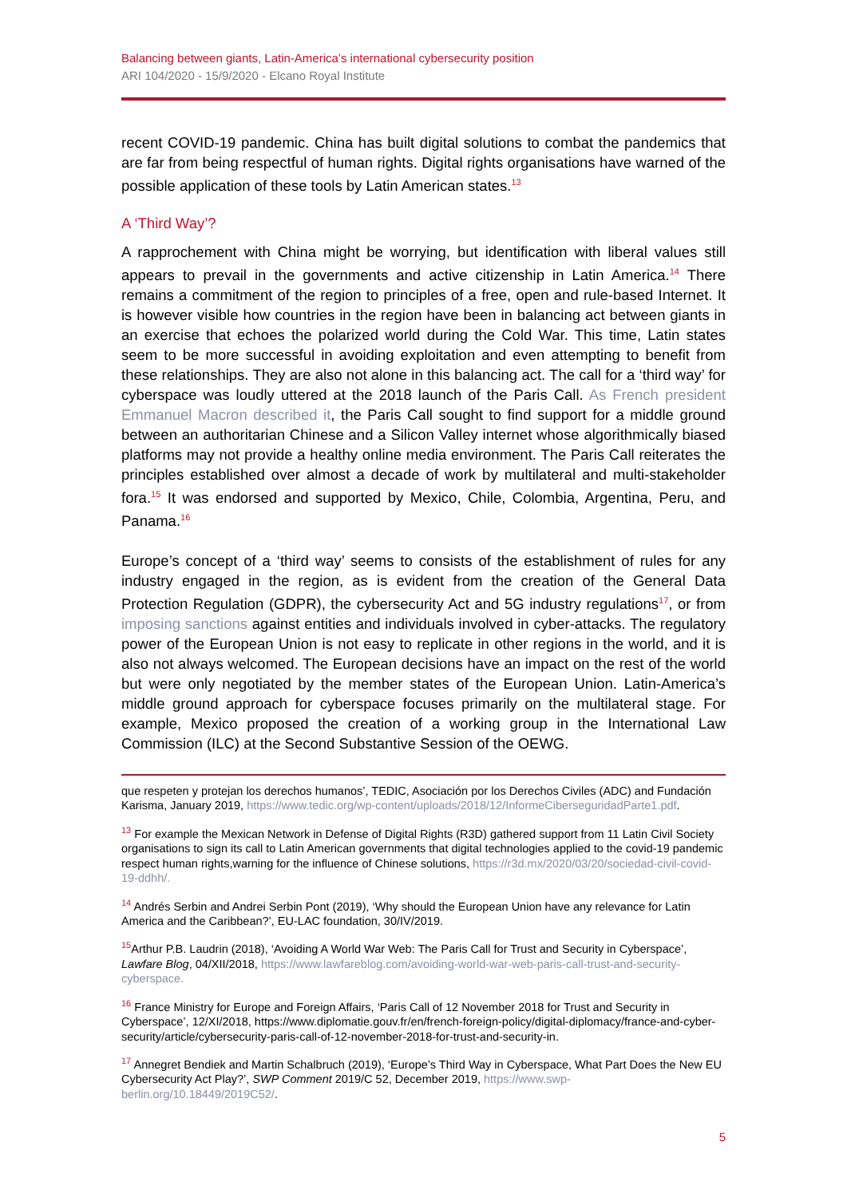Balancing between giants, Latin-America’s international cybersecurity position
ARI 104/2020 - 15/9/2020 - Elcano Royal Institute
recent COVID-19 pandemic. China has built digital solutions to combat the pandemics that are far from being respectful of human rights. Digital rights organisations have warned of the possible application of these tools by Latin American states.<sup>13</sup>
A ‘Third Way’?
A rapprochement with China might be worrying, but identification with liberal values still appears to prevail in the governments and active citizenship in Latin America.<sup>14</sup> There remains a commitment of the region to principles of a free, open and rule-based Internet. It is however visible how countries in the region have been in balancing act between giants in an exercise that echoes the polarized world during the Cold War. This time, Latin states seem to be more successful in avoiding exploitation and even attempting to benefit from these relationships. They are also not alone in this balancing act. The call for a ‘third way’ for cyberspace was loudly uttered at the 2018 launch of the Paris Call. As French president Emmanuel Macron described it, the Paris Call sought to find support for a middle ground between an authoritarian Chinese and a Silicon Valley internet whose algorithmically biased platforms may not provide a healthy online media environment. The Paris Call reiterates the principles established over almost a decade of work by multilateral and multi-stakeholder fora.<sup>15</sup> It was endorsed and supported by Mexico, Chile, Colombia, Argentina, Peru, and Panama.<sup>16</sup>
Europe’s concept of a ‘third way’ seems to consists of the establishment of rules for any industry engaged in the region, as is evident from the creation of the General Data Protection Regulation (GDPR), the cybersecurity Act and 5G industry regulations<sup>17</sup>, or from imposing sanctions against entities and individuals involved in cyber-attacks. The regulatory power of the European Union is not easy to replicate in other regions in the world, and it is also not always welcomed. The European decisions have an impact on the rest of the world but were only negotiated by the member states of the European Union. Latin-America’s middle ground approach for cyberspace focuses primarily on the multilateral stage. For example, Mexico proposed the creation of a working group in the International Law Commission (ILC) at the Second Substantive Session of the OEWG.
que respeten y protejan los derechos humanos’, TEDIC, Asociación por los Derechos Civiles (ADC) and Fundación Karisma, January 2019, https://www.tedic.org/wp-content/uploads/2018/12/InformeCiberseguridadParte1.pdf.
<sup>13</sup> For example the Mexican Network in Defense of Digital Rights (R3D) gathered support from 11 Latin Civil Society organisations to sign its call to Latin American governments that digital technologies applied to the covid-19 pandemic respect human rights,warning for the influence of Chinese solutions, https://r3d.mx/2020/03/20/sociedad-civil-covid-19-ddhh/.
<sup>14</sup> Andrés Serbin and Andrei Serbin Pont (2019), ‘Why should the European Union have any relevance for Latin America and the Caribbean?’, EU-LAC foundation, 30/IV/2019.
<sup>15</sup> Arthur P.B. Laudrin (2018), ‘Avoiding A World War Web: The Paris Call for Trust and Security in Cyberspace’, Lawfare Blog, 04/XII/2018, https://www.lawfareblog.com/avoiding-world-war-web-paris-call-trust-and-security-cyberspace.
<sup>16</sup> France Ministry for Europe and Foreign Affairs, ‘Paris Call of 12 November 2018 for Trust and Security in Cyberspace’, 12/XI/2018, https://www.diplomatie.gouv.fr/en/french-foreign-policy/digital-diplomacy/france-and-cyber-security/article/cybersecurity-paris-call-of-12-november-2018-for-trust-and-security-in.
<sup>17</sup> Annegret Bendiek and Martin Schalbruch (2019), ‘Europe’s Third Way in Cyberspace, What Part Does the New EU Cybersecurity Act Play?’, SWP Comment 2019/C 52, December 2019, https://www.swp-berlin.org/10.18449/2019C52/.
5